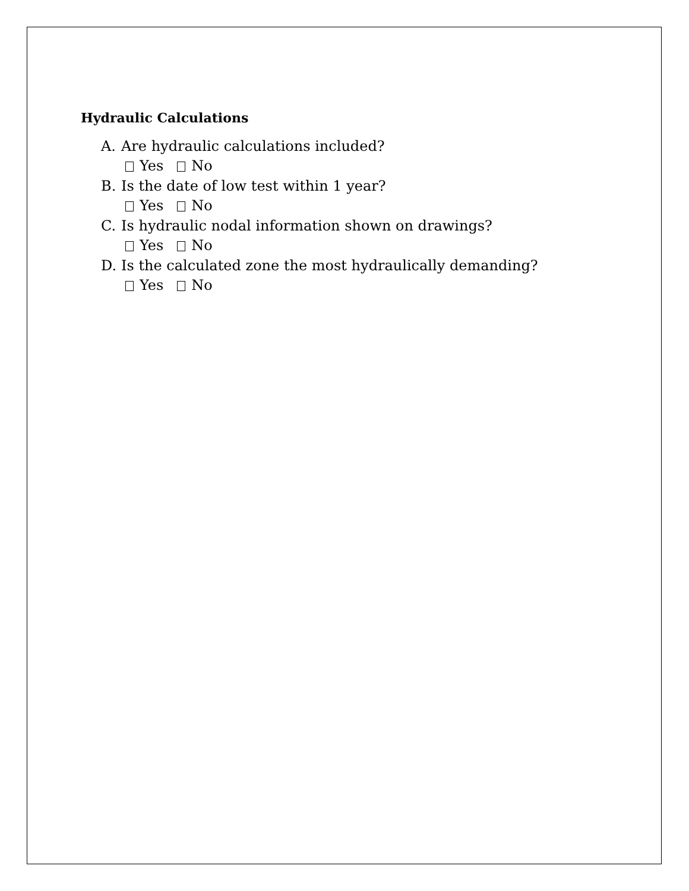Hydraulic Calculations
A. Are hydraulic calculations included?
Yes No
B. Is the date of low test within 1 year?
Yes No
C. Is hydraulic nodal information shown on drawings?
Yes No
D. Is the calculated zone the most hydraulically demanding?
Yes No